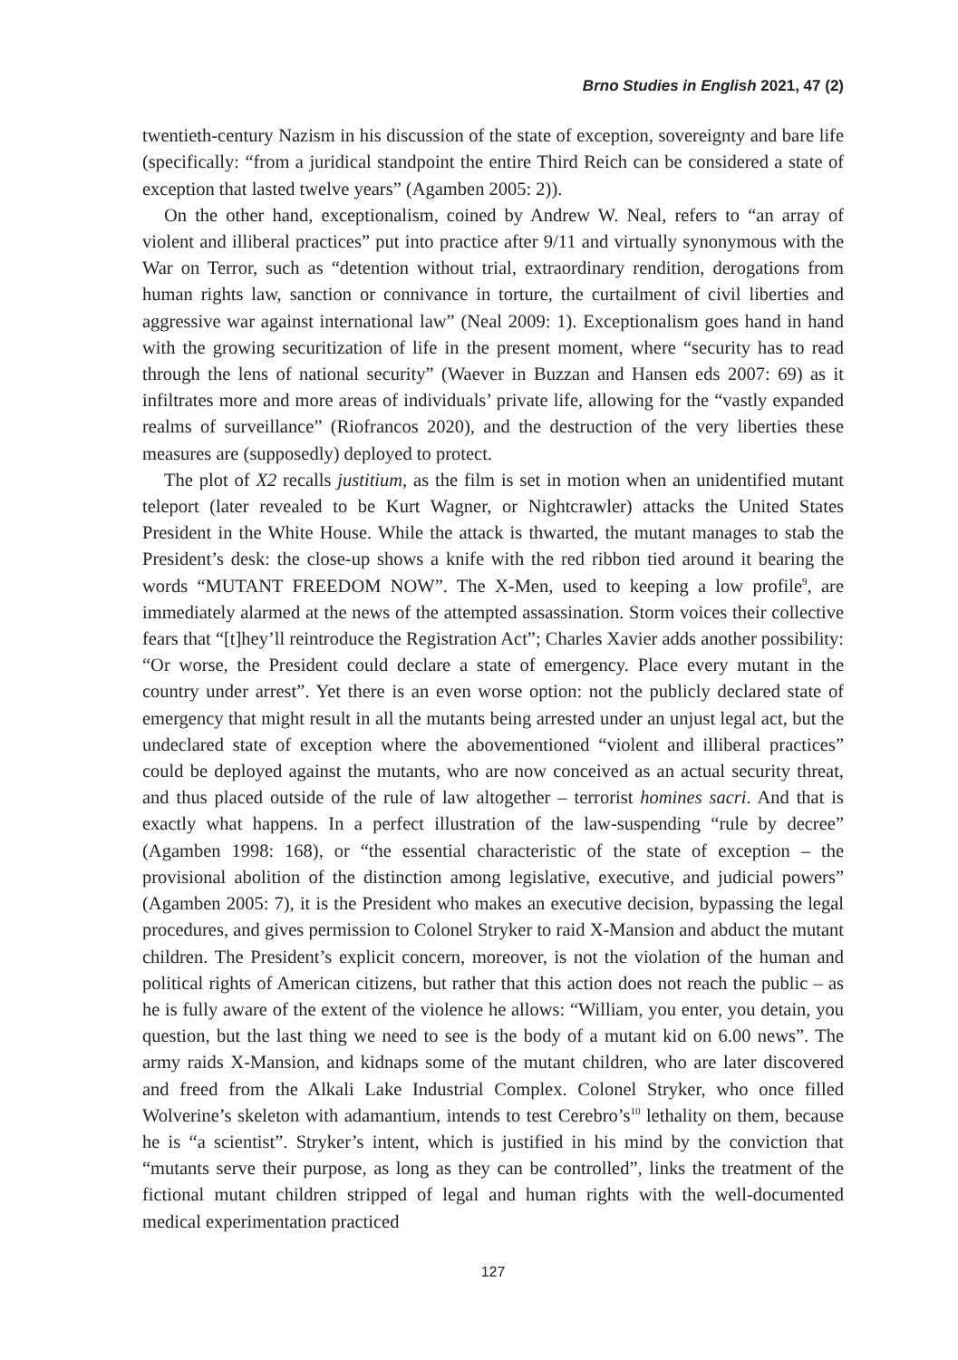Brno Studies in English 2021, 47 (2)
twentieth-century Nazism in his discussion of the state of exception, sovereignty and bare life (specifically: “from a juridical standpoint the entire Third Reich can be considered a state of exception that lasted twelve years” (Agamben 2005: 2)).
On the other hand, exceptionalism, coined by Andrew W. Neal, refers to “an array of violent and illiberal practices” put into practice after 9/11 and virtually synonymous with the War on Terror, such as “detention without trial, extraordinary rendition, derogations from human rights law, sanction or connivance in torture, the curtailment of civil liberties and aggressive war against international law” (Neal 2009: 1). Exceptionalism goes hand in hand with the growing securitization of life in the present moment, where “security has to read through the lens of national security” (Waever in Buzzan and Hansen eds 2007: 69) as it infiltrates more and more areas of individuals’ private life, allowing for the “vastly expanded realms of surveillance” (Riofrancos 2020), and the destruction of the very liberties these measures are (supposedly) deployed to protect.
The plot of X2 recalls justitium, as the film is set in motion when an unidentified mutant teleport (later revealed to be Kurt Wagner, or Nightcrawler) attacks the United States President in the White House. While the attack is thwarted, the mutant manages to stab the President’s desk: the close-up shows a knife with the red ribbon tied around it bearing the words “MUTANT FREEDOM NOW”. The X-Men, used to keeping a low profile<sup>9</sup>, are immediately alarmed at the news of the attempted assassination. Storm voices their collective fears that “[t]hey’ll reintroduce the Registration Act”; Charles Xavier adds another possibility: “Or worse, the President could declare a state of emergency. Place every mutant in the country under arrest”. Yet there is an even worse option: not the publicly declared state of emergency that might result in all the mutants being arrested under an unjust legal act, but the undeclared state of exception where the abovementioned “violent and illiberal practices” could be deployed against the mutants, who are now conceived as an actual security threat, and thus placed outside of the rule of law altogether – terrorist homines sacri. And that is exactly what happens. In a perfect illustration of the law-suspending “rule by decree” (Agamben 1998: 168), or “the essential characteristic of the state of exception – the provisional abolition of the distinction among legislative, executive, and judicial powers” (Agamben 2005: 7), it is the President who makes an executive decision, bypassing the legal procedures, and gives permission to Colonel Stryker to raid X-Mansion and abduct the mutant children. The President’s explicit concern, moreover, is not the violation of the human and political rights of American citizens, but rather that this action does not reach the public – as he is fully aware of the extent of the violence he allows: “William, you enter, you detain, you question, but the last thing we need to see is the body of a mutant kid on 6.00 news”. The army raids X-Mansion, and kidnaps some of the mutant children, who are later discovered and freed from the Alkali Lake Industrial Complex. Colonel Stryker, who once filled Wolverine’s skeleton with adamantium, intends to test Cerebro’s<sup>10</sup> lethality on them, because he is “a scientist”. Stryker’s intent, which is justified in his mind by the conviction that “mutants serve their purpose, as long as they can be controlled”, links the treatment of the fictional mutant children stripped of legal and human rights with the well-documented medical experimentation practiced
127